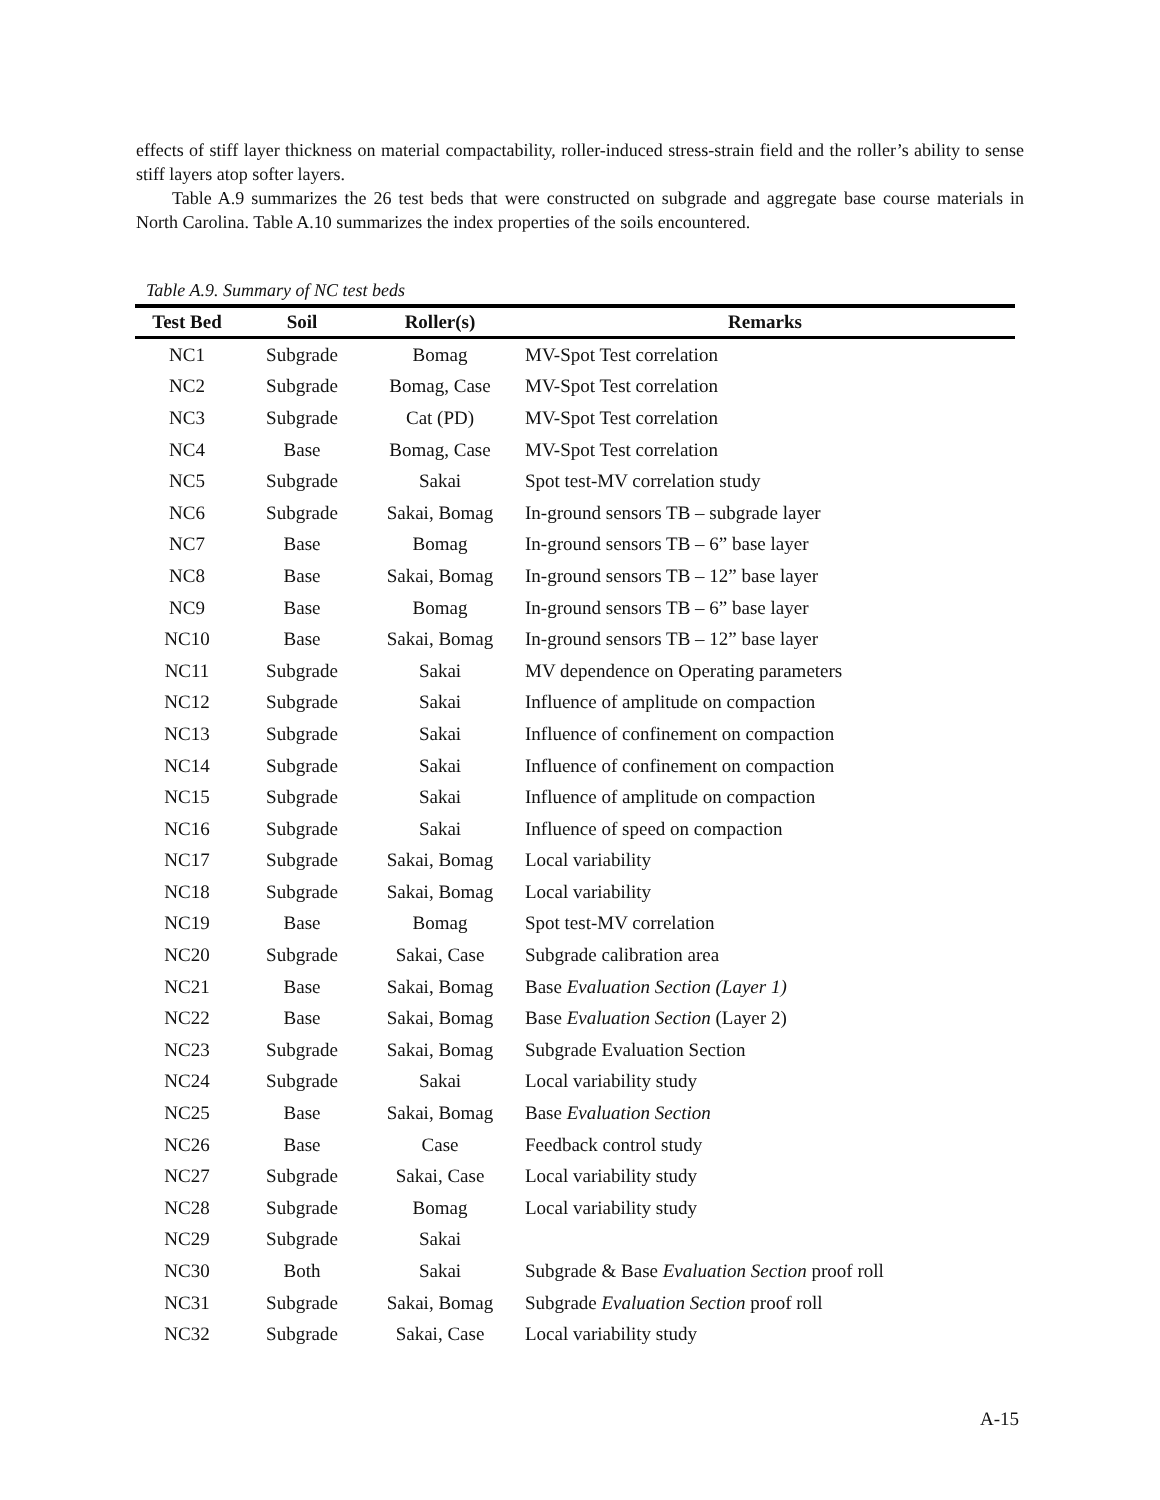effects of stiff layer thickness on material compactability, roller-induced stress-strain field and the roller’s ability to sense stiff layers atop softer layers.
Table A.9 summarizes the 26 test beds that were constructed on subgrade and aggregate base course materials in North Carolina. Table A.10 summarizes the index properties of the soils encountered.
Table A.9. Summary of NC test beds
| Test Bed | Soil | Roller(s) | Remarks |
| --- | --- | --- | --- |
| NC1 | Subgrade | Bomag | MV-Spot Test correlation |
| NC2 | Subgrade | Bomag, Case | MV-Spot Test correlation |
| NC3 | Subgrade | Cat (PD) | MV-Spot Test correlation |
| NC4 | Base | Bomag, Case | MV-Spot Test correlation |
| NC5 | Subgrade | Sakai | Spot test-MV correlation study |
| NC6 | Subgrade | Sakai, Bomag | In-ground sensors TB – subgrade layer |
| NC7 | Base | Bomag | In-ground sensors TB – 6” base layer |
| NC8 | Base | Sakai, Bomag | In-ground sensors TB – 12” base layer |
| NC9 | Base | Bomag | In-ground sensors TB – 6” base layer |
| NC10 | Base | Sakai, Bomag | In-ground sensors TB – 12” base layer |
| NC11 | Subgrade | Sakai | MV dependence on Operating parameters |
| NC12 | Subgrade | Sakai | Influence of amplitude on compaction |
| NC13 | Subgrade | Sakai | Influence of confinement on compaction |
| NC14 | Subgrade | Sakai | Influence of confinement on compaction |
| NC15 | Subgrade | Sakai | Influence of amplitude on compaction |
| NC16 | Subgrade | Sakai | Influence of speed on compaction |
| NC17 | Subgrade | Sakai, Bomag | Local variability |
| NC18 | Subgrade | Sakai, Bomag | Local variability |
| NC19 | Base | Bomag | Spot test-MV correlation |
| NC20 | Subgrade | Sakai, Case | Subgrade calibration area |
| NC21 | Base | Sakai, Bomag | Base Evaluation Section (Layer 1) |
| NC22 | Base | Sakai, Bomag | Base Evaluation Section (Layer 2) |
| NC23 | Subgrade | Sakai, Bomag | Subgrade Evaluation Section |
| NC24 | Subgrade | Sakai | Local variability study |
| NC25 | Base | Sakai, Bomag | Base Evaluation Section |
| NC26 | Base | Case | Feedback control study |
| NC27 | Subgrade | Sakai, Case | Local variability study |
| NC28 | Subgrade | Bomag | Local variability study |
| NC29 | Subgrade | Sakai | |
| NC30 | Both | Sakai | Subgrade & Base Evaluation Section proof roll |
| NC31 | Subgrade | Sakai, Bomag | Subgrade Evaluation Section proof roll |
| NC32 | Subgrade | Sakai, Case | Local variability study |
A-15